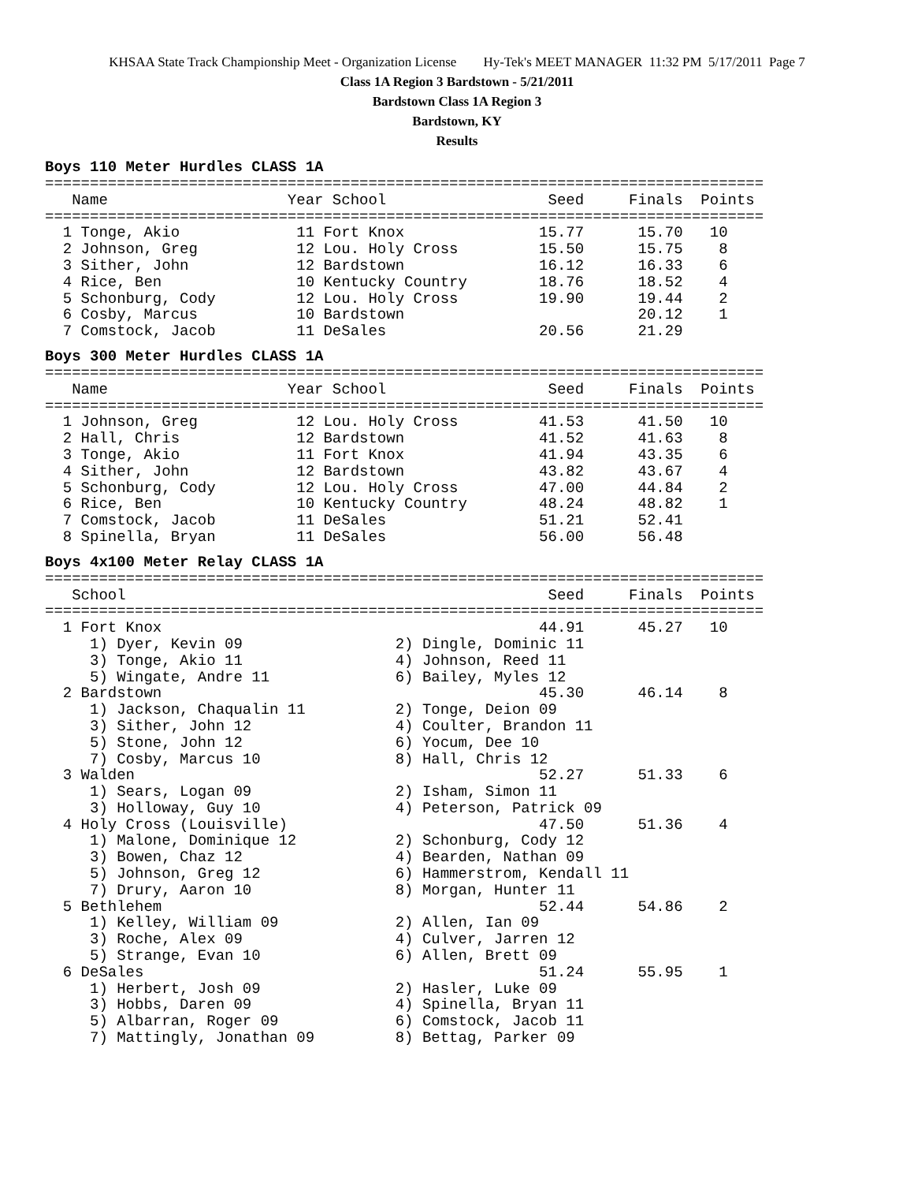KHSAA State Track Championship Meet - Organization License Hy-Tek's MEET MANAGER 11:32 PM 5/17/2011 Page 7
Class 1A Region 3 Bardstown - 5/21/2011
Bardstown Class 1A Region 3
Bardstown, KY
Results
Boys 110 Meter Hurdles CLASS 1A
================================================================================
   Name                    Year School                  Seed     Finals  Points
================================================================================
  1 Tonge, Akio             11 Fort Knox               15.77      15.70   10
  2 Johnson, Greg           12 Lou. Holy Cross         15.50      15.75    8
  3 Sither, John            12 Bardstown               16.12      16.33    6
  4 Rice, Ben               10 Kentucky Country        18.76      18.52    4
  5 Schonburg, Cody         12 Lou. Holy Cross         19.90      19.44    2
  6 Cosby, Marcus           10 Bardstown                          20.12    1
  7 Comstock, Jacob         11 DeSales                 20.56      21.29
Boys 300 Meter Hurdles CLASS 1A
================================================================================
   Name                    Year School                  Seed     Finals  Points
================================================================================
  1 Johnson, Greg           12 Lou. Holy Cross         41.53      41.50   10
  2 Hall, Chris             12 Bardstown               41.52      41.63    8
  3 Tonge, Akio             11 Fort Knox               41.94      43.35    6
  4 Sither, John            12 Bardstown               43.82      43.67    4
  5 Schonburg, Cody         12 Lou. Holy Cross         47.00      44.84    2
  6 Rice, Ben               10 Kentucky Country        48.24      48.82    1
  7 Comstock, Jacob         11 DeSales                 51.21      52.41
  8 Spinella, Bryan         11 DeSales                 56.00      56.48
Boys 4x100 Meter Relay CLASS 1A
================================================================================
   School                                               Seed     Finals  Points
================================================================================
  1 Fort Knox                                          44.91      45.27   10
     1) Dyer, Kevin 09                 2) Dingle, Dominic 11
     3) Tonge, Akio 11                 4) Johnson, Reed 11
     5) Wingate, Andre 11              6) Bailey, Myles 12
  2 Bardstown                                          45.30      46.14    8
     1) Jackson, Chaqualin 11          2) Tonge, Deion 09
     3) Sither, John 12                4) Coulter, Brandon 11
     5) Stone, John 12                 6) Yocum, Dee 10
     7) Cosby, Marcus 10               8) Hall, Chris 12
  3 Walden                                             52.27      51.33    6
     1) Sears, Logan 09                2) Isham, Simon 11
     3) Holloway, Guy 10               4) Peterson, Patrick 09
  4 Holy Cross (Louisville)                            47.50      51.36    4
     1) Malone, Dominique 12           2) Schonburg, Cody 12
     3) Bowen, Chaz 12                 4) Bearden, Nathan 09
     5) Johnson, Greg 12               6) Hammerstrom, Kendall 11
     7) Drury, Aaron 10                8) Morgan, Hunter 11
  5 Bethlehem                                          52.44      54.86    2
     1) Kelley, William 09             2) Allen, Ian 09
     3) Roche, Alex 09                 4) Culver, Jarren 12
     5) Strange, Evan 10               6) Allen, Brett 09
  6 DeSales                                            51.24      55.95    1
     1) Herbert, Josh 09               2) Hasler, Luke 09
     3) Hobbs, Daren 09                4) Spinella, Bryan 11
     5) Albarran, Roger 09             6) Comstock, Jacob 11
     7) Mattingly, Jonathan 09         8) Bettag, Parker 09